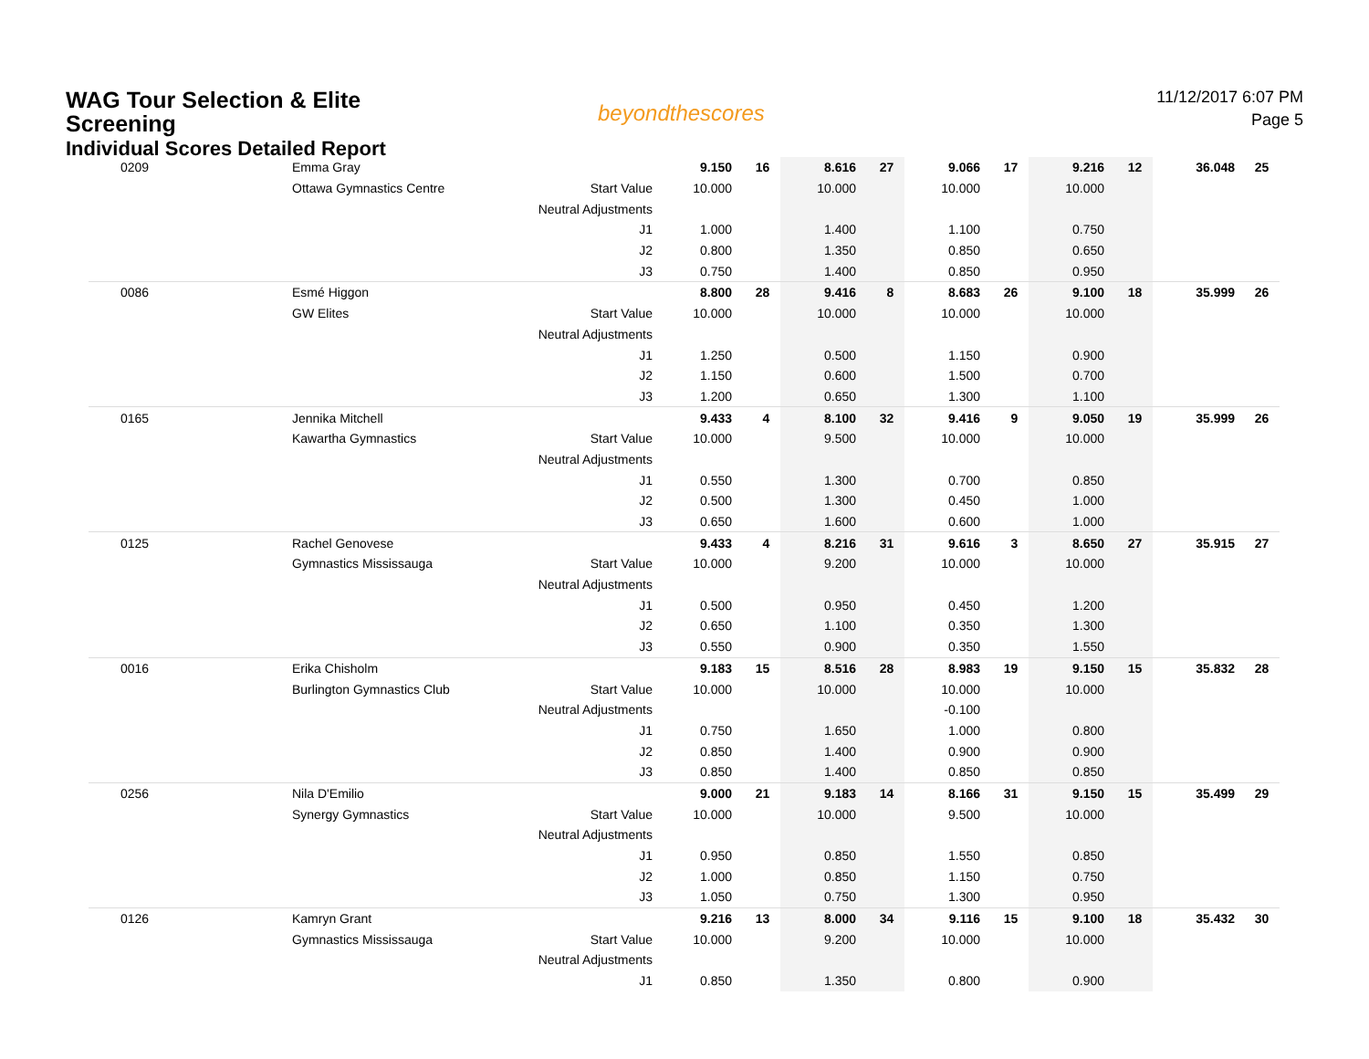WAG Tour Selection & Elite Screening
Individual Scores Detailed Report
beyondthescores
11/12/2017 6:07 PM
Page 5
| 0209 | Emma Gray | | 9.150 | 16 | 8.616 | 27 | 9.066 | 17 | 9.216 | 12 | 36.048 | 25 |
| | Ottawa Gymnastics Centre | Start Value | 10.000 | | 10.000 | | 10.000 | | 10.000 | | | |
| | | Neutral Adjustments | | | | | | | | | | |
| | | J1 | 1.000 | | 1.400 | | 1.100 | | 0.750 | | | |
| | | J2 | 0.800 | | 1.350 | | 0.850 | | 0.650 | | | |
| | | J3 | 0.750 | | 1.400 | | 0.850 | | 0.950 | | | |
| 0086 | Esmé Higgon | | 8.800 | 28 | 9.416 | 8 | 8.683 | 26 | 9.100 | 18 | 35.999 | 26 |
| | GW Elites | Start Value | 10.000 | | 10.000 | | 10.000 | | 10.000 | | | |
| | | Neutral Adjustments | | | | | | | | | | |
| | | J1 | 1.250 | | 0.500 | | 1.150 | | 0.900 | | | |
| | | J2 | 1.150 | | 0.600 | | 1.500 | | 0.700 | | | |
| | | J3 | 1.200 | | 0.650 | | 1.300 | | 1.100 | | | |
| 0165 | Jennika Mitchell | | 9.433 | 4 | 8.100 | 32 | 9.416 | 9 | 9.050 | 19 | 35.999 | 26 |
| | Kawartha Gymnastics | Start Value | 10.000 | | 9.500 | | 10.000 | | 10.000 | | | |
| | | Neutral Adjustments | | | | | | | | | | |
| | | J1 | 0.550 | | 1.300 | | 0.700 | | 0.850 | | | |
| | | J2 | 0.500 | | 1.300 | | 0.450 | | 1.000 | | | |
| | | J3 | 0.650 | | 1.600 | | 0.600 | | 1.000 | | | |
| 0125 | Rachel Genovese | | 9.433 | 4 | 8.216 | 31 | 9.616 | 3 | 8.650 | 27 | 35.915 | 27 |
| | Gymnastics Mississauga | Start Value | 10.000 | | 9.200 | | 10.000 | | 10.000 | | | |
| | | Neutral Adjustments | | | | | | | | | | |
| | | J1 | 0.500 | | 0.950 | | 0.450 | | 1.200 | | | |
| | | J2 | 0.650 | | 1.100 | | 0.350 | | 1.300 | | | |
| | | J3 | 0.550 | | 0.900 | | 0.350 | | 1.550 | | | |
| 0016 | Erika Chisholm | | 9.183 | 15 | 8.516 | 28 | 8.983 | 19 | 9.150 | 15 | 35.832 | 28 |
| | Burlington Gymnastics Club | Start Value | 10.000 | | 10.000 | | 10.000 | | 10.000 | | | |
| | | Neutral Adjustments | | | | | -0.100 | | | | | |
| | | J1 | 0.750 | | 1.650 | | 1.000 | | 0.800 | | | |
| | | J2 | 0.850 | | 1.400 | | 0.900 | | 0.900 | | | |
| | | J3 | 0.850 | | 1.400 | | 0.850 | | 0.850 | | | |
| 0256 | Nila D'Emilio | | 9.000 | 21 | 9.183 | 14 | 8.166 | 31 | 9.150 | 15 | 35.499 | 29 |
| | Synergy Gymnastics | Start Value | 10.000 | | 10.000 | | 9.500 | | 10.000 | | | |
| | | Neutral Adjustments | | | | | | | | | | |
| | | J1 | 0.950 | | 0.850 | | 1.550 | | 0.850 | | | |
| | | J2 | 1.000 | | 0.850 | | 1.150 | | 0.750 | | | |
| | | J3 | 1.050 | | 0.750 | | 1.300 | | 0.950 | | | |
| 0126 | Kamryn Grant | | 9.216 | 13 | 8.000 | 34 | 9.116 | 15 | 9.100 | 18 | 35.432 | 30 |
| | Gymnastics Mississauga | Start Value | 10.000 | | 9.200 | | 10.000 | | 10.000 | | | |
| | | Neutral Adjustments | | | | | | | | | | |
| | | J1 | 0.850 | | 1.350 | | 0.800 | | 0.900 | | | |